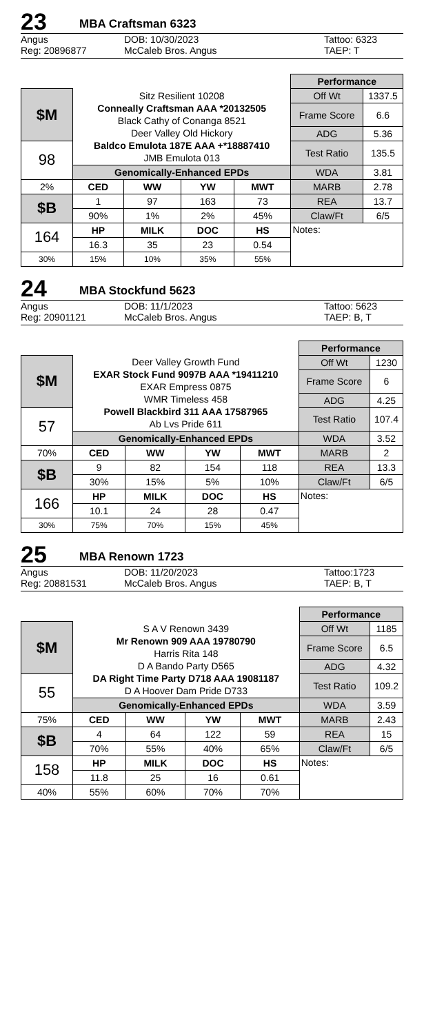23
MBA Craftsman 6323
Angus
Reg: 20896877
DOB: 10/30/2023
McCaleb Bros. Angus
Tattoo: 6323
TAEP: T
| | | | | | Performance | |
| $M | Sitz Resilient 10208 Conneally Craftsman AAA *20132505 Black Cathy of Conanga 8521 Deer Valley Old Hickory Baldco Emulota 187E AAA +*18887410 JMB Emulota 013 | | | | Off Wt | 1337.5 |
| | | | | | Frame Score | 6.6 |
| | | | | | ADG | 5.36 |
| 98 | | | | | Test Ratio | 135.5 |
| | Genomically-Enhanced EPDs | | | | WDA | 3.81 |
| 2% | CED | WW | YW | MWT | MARB | 2.78 |
| $B | 1 | 97 | 163 | 73 | REA | 13.7 |
| | 90% | 1% | 2% | 45% | Claw/Ft | 6/5 |
| 164 | HP | MILK | DOC | HS | Notes: | |
| | 16.3 | 35 | 23 | 0.54 | | |
| 30% | 15% | 10% | 35% | 55% | | |
24
MBA Stockfund 5623
Angus
Reg: 20901121
DOB: 11/1/2023
McCaleb Bros. Angus
Tattoo: 5623
TAEP: B, T
| | | | | | Performance | |
| $M | Deer Valley Growth Fund EXAR Stock Fund 9097B AAA *19411210 EXAR Empress 0875 WMR Timeless 458 Powell Blackbird 311 AAA 17587965 Ab Lvs Pride 611 | | | | Off Wt | 1230 |
| | | | | | Frame Score | 6 |
| | | | | | ADG | 4.25 |
| 57 | | | | | Test Ratio | 107.4 |
| | Genomically-Enhanced EPDs | | | | WDA | 3.52 |
| 70% | CED | WW | YW | MWT | MARB | 2 |
| $B | 9 | 82 | 154 | 118 | REA | 13.3 |
| | 30% | 15% | 5% | 10% | Claw/Ft | 6/5 |
| 166 | HP | MILK | DOC | HS | Notes: | |
| | 10.1 | 24 | 28 | 0.47 | | |
| 30% | 75% | 70% | 15% | 45% | | |
25
MBA Renown 1723
Angus
Reg: 20881531
DOB: 11/20/2023
McCaleb Bros. Angus
Tattoo:1723
TAEP: B, T
| | | | | | Performance | |
| $M | S A V Renown 3439 Mr Renown 909 AAA 19780790 Harris Rita 148 D A Bando Party D565 DA Right Time Party D718 AAA 19081187 D A Hoover Dam Pride D733 | | | | Off Wt | 1185 |
| | | | | | Frame Score | 6.5 |
| | | | | | ADG | 4.32 |
| 55 | | | | | Test Ratio | 109.2 |
| | Genomically-Enhanced EPDs | | | | WDA | 3.59 |
| 75% | CED | WW | YW | MWT | MARB | 2.43 |
| $B | 4 | 64 | 122 | 59 | REA | 15 |
| | 70% | 55% | 40% | 65% | Claw/Ft | 6/5 |
| 158 | HP | MILK | DOC | HS | Notes: | |
| | 11.8 | 25 | 16 | 0.61 | | |
| 40% | 55% | 60% | 70% | 70% | | |